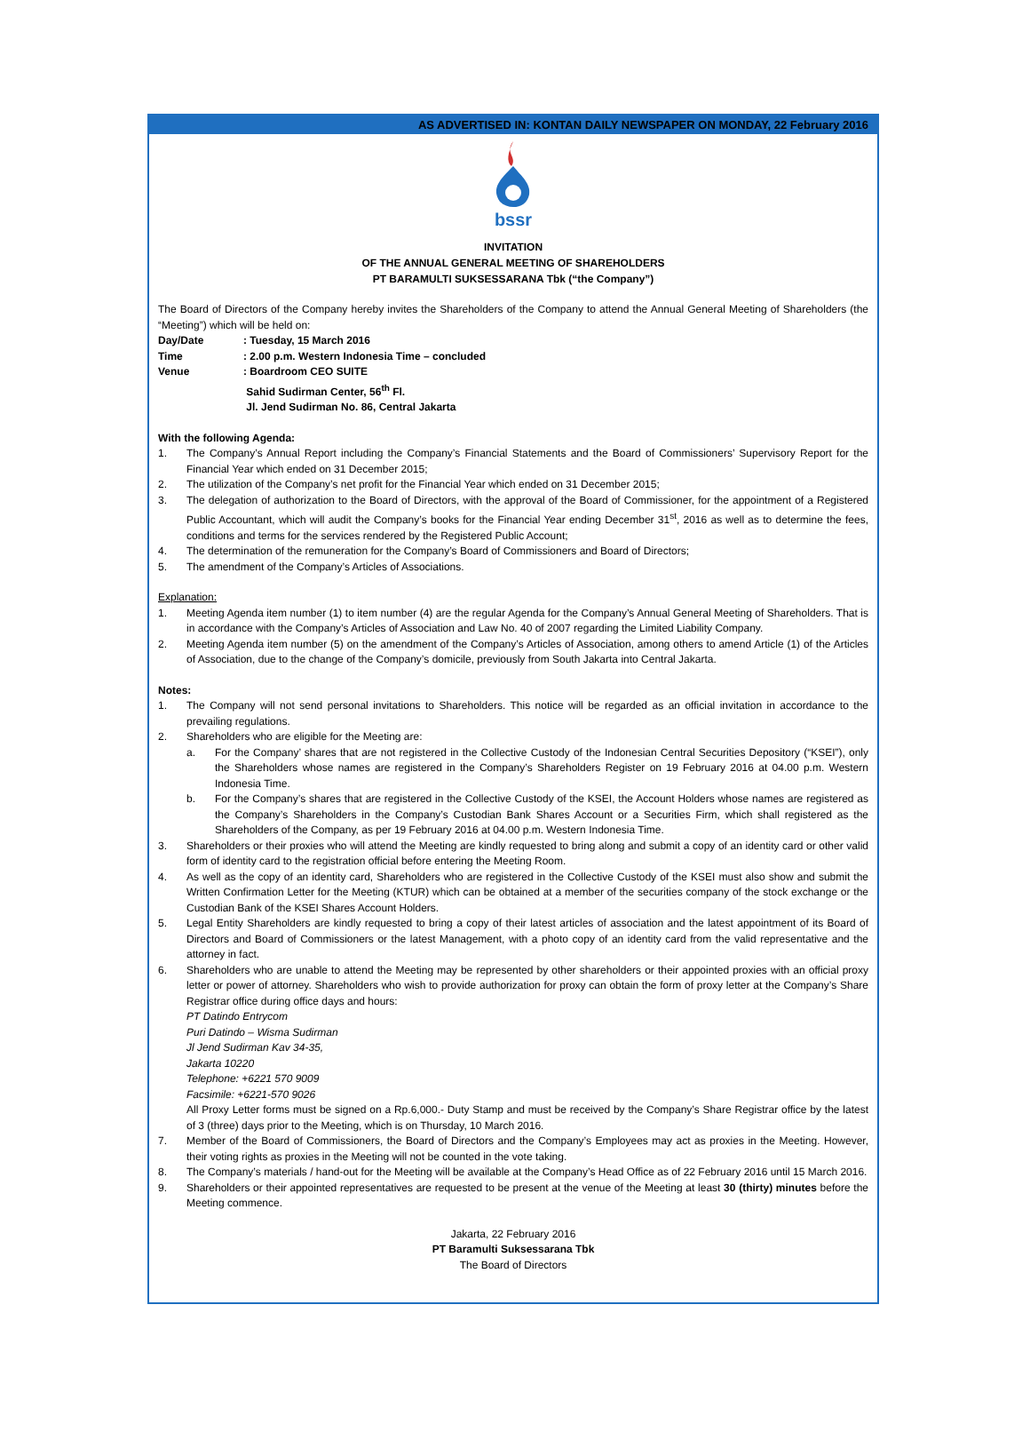AS ADVERTISED IN: KONTAN DAILY NEWSPAPER ON MONDAY, 22 February 2016
bssr
INVITATION
OF THE ANNUAL GENERAL MEETING OF SHAREHOLDERS
PT BARAMULTI SUKSESSARANA Tbk (“the Company”)
The Board of Directors of the Company hereby invites the Shareholders of the Company to attend the Annual General Meeting of Shareholders (the “Meeting”) which will be held on:
Day/Date: Tuesday, 15 March 2016
Time: 2.00 p.m. Western Indonesia Time – concluded
Venue: Boardroom CEO SUITE
Sahid Sudirman Center, 56<sup>th</sup> Fl.
Jl. Jend Sudirman No. 86, Central Jakarta
With the following Agenda:
1. The Company’s Annual Report including the Company’s Financial Statements and the Board of Commissioners’ Supervisory Report for the Financial Year which ended on 31 December 2015;
2. The utilization of the Company’s net profit for the Financial Year which ended on 31 December 2015;
3. The delegation of authorization to the Board of Directors, with the approval of the Board of Commissioner, for the appointment of a Registered Public Accountant, which will audit the Company’s books for the Financial Year ending December 31<sup>st</sup>, 2016 as well as to determine the fees, conditions and terms for the services rendered by the Registered Public Account;
4. The determination of the remuneration for the Company’s Board of Commissioners and Board of Directors;
5. The amendment of the Company’s Articles of Associations.
Explanation:
1. Meeting Agenda item number (1) to item number (4) are the regular Agenda for the Company’s Annual General Meeting of Shareholders. That is in accordance with the Company’s Articles of Association and Law No. 40 of 2007 regarding the Limited Liability Company.
2. Meeting Agenda item number (5) on the amendment of the Company’s Articles of Association, among others to amend Article (1) of the Articles of Association, due to the change of the Company’s domicile, previously from South Jakarta into Central Jakarta.
Notes:
1. The Company will not send personal invitations to Shareholders. This notice will be regarded as an official invitation in accordance to the prevailing regulations.
2. Shareholders who are eligible for the Meeting are:
a. For the Company’ shares that are not registered in the Collective Custody of the Indonesian Central Securities Depository (“KSEI”), only the Shareholders whose names are registered in the Company’s Shareholders Register on 19 February 2016 at 04.00 p.m. Western Indonesia Time.
b. For the Company’s shares that are registered in the Collective Custody of the KSEI, the Account Holders whose names are registered as the Company’s Shareholders in the Company’s Custodian Bank Shares Account or a Securities Firm, which shall registered as the Shareholders of the Company, as per 19 February 2016 at 04.00 p.m. Western Indonesia Time.
3. Shareholders or their proxies who will attend the Meeting are kindly requested to bring along and submit a copy of an identity card or other valid form of identity card to the registration official before entering the Meeting Room.
4. As well as the copy of an identity card, Shareholders who are registered in the Collective Custody of the KSEI must also show and submit the Written Confirmation Letter for the Meeting (KTUR) which can be obtained at a member of the securities company of the stock exchange or the Custodian Bank of the KSEI Shares Account Holders.
5. Legal Entity Shareholders are kindly requested to bring a copy of their latest articles of association and the latest appointment of its Board of Directors and Board of Commissioners or the latest Management, with a photo copy of an identity card from the valid representative and the attorney in fact.
6. Shareholders who are unable to attend the Meeting may be represented by other shareholders or their appointed proxies with an official proxy letter or power of attorney. Shareholders who wish to provide authorization for proxy can obtain the form of proxy letter at the Company’s Share Registrar office during office days and hours:
PT Datindo Entrycom
Puri Datindo – Wisma Sudirman
Jl Jend Sudirman Kav 34-35,
Jakarta 10220
Telephone: +6221 570 9009
Facsimile: +6221-570 9026
All Proxy Letter forms must be signed on a Rp.6,000.- Duty Stamp and must be received by the Company’s Share Registrar office by the latest of 3 (three) days prior to the Meeting, which is on Thursday, 10 March 2016.
7. Member of the Board of Commissioners, the Board of Directors and the Company’s Employees may act as proxies in the Meeting. However, their voting rights as proxies in the Meeting will not be counted in the vote taking.
8. The Company’s materials / hand-out for the Meeting will be available at the Company’s Head Office as of 22 February 2016 until 15 March 2016.
9. Shareholders or their appointed representatives are requested to be present at the venue of the Meeting at least 30 (thirty) minutes before the Meeting commence.
Jakarta, 22 February 2016
PT Baramulti Suksessarana Tbk
The Board of Directors